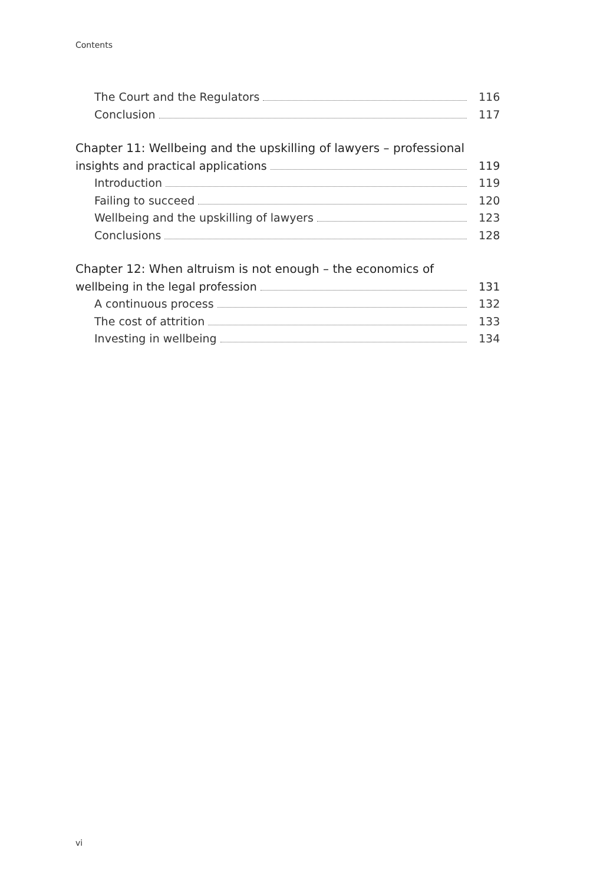Contents
The Court and the Regulators 116
Conclusion 117
Chapter 11: Wellbeing and the upskilling of lawyers – professional
insights and practical applications 119
Introduction 119
Failing to succeed 120
Wellbeing and the upskilling of lawyers 123
Conclusions 128
Chapter 12: When altruism is not enough – the economics of
wellbeing in the legal profession 131
A continuous process 132
The cost of attrition 133
Investing in wellbeing 134
vi